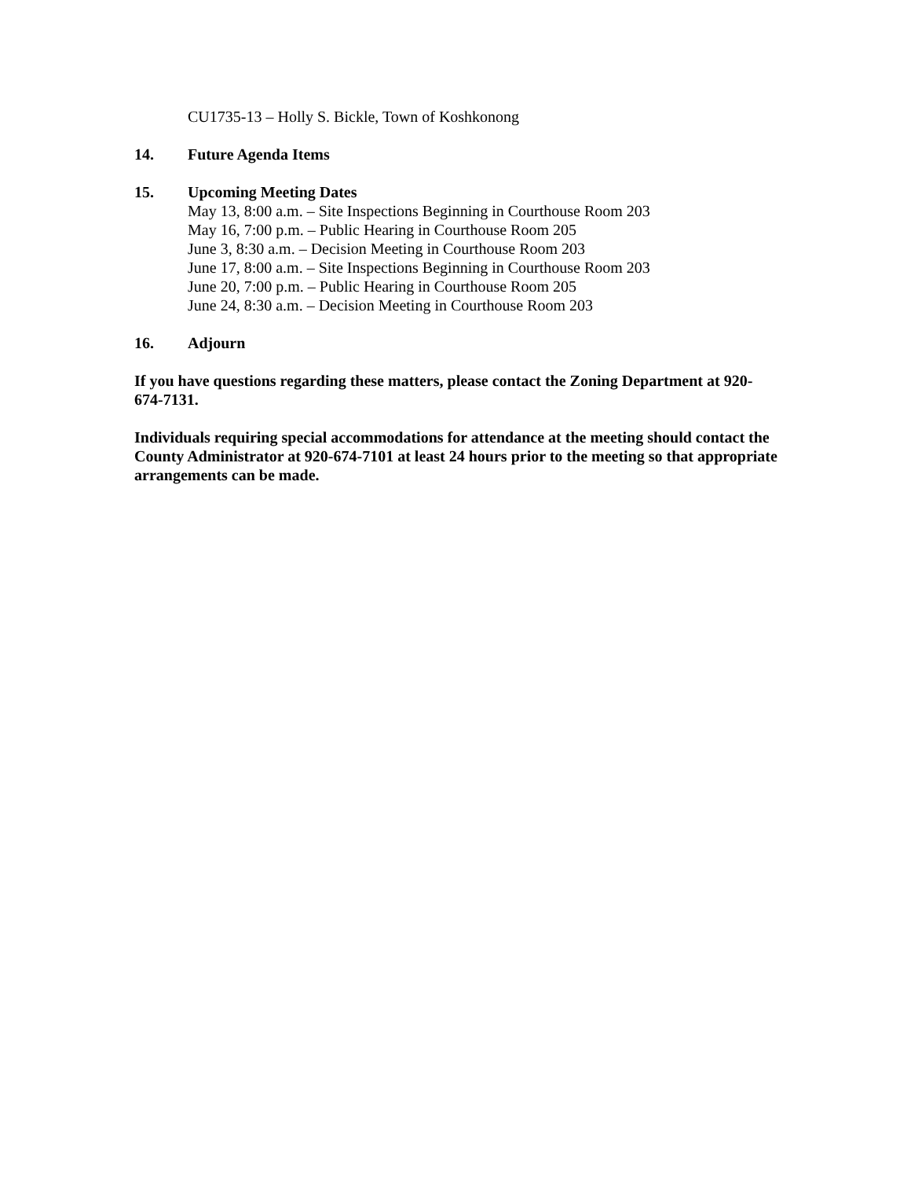CU1735-13 – Holly S. Bickle, Town of Koshkonong
14. Future Agenda Items
15. Upcoming Meeting Dates
May 13, 8:00 a.m. – Site Inspections Beginning in Courthouse Room 203
May 16, 7:00 p.m. – Public Hearing in Courthouse Room 205
June 3, 8:30 a.m. – Decision Meeting in Courthouse Room 203
June 17, 8:00 a.m. – Site Inspections Beginning in Courthouse Room 203
June 20, 7:00 p.m. – Public Hearing in Courthouse Room 205
June 24, 8:30 a.m. – Decision Meeting in Courthouse Room 203
16. Adjourn
If you have questions regarding these matters, please contact the Zoning Department at 920-674-7131.
Individuals requiring special accommodations for attendance at the meeting should contact the County Administrator at 920-674-7101 at least 24 hours prior to the meeting so that appropriate arrangements can be made.